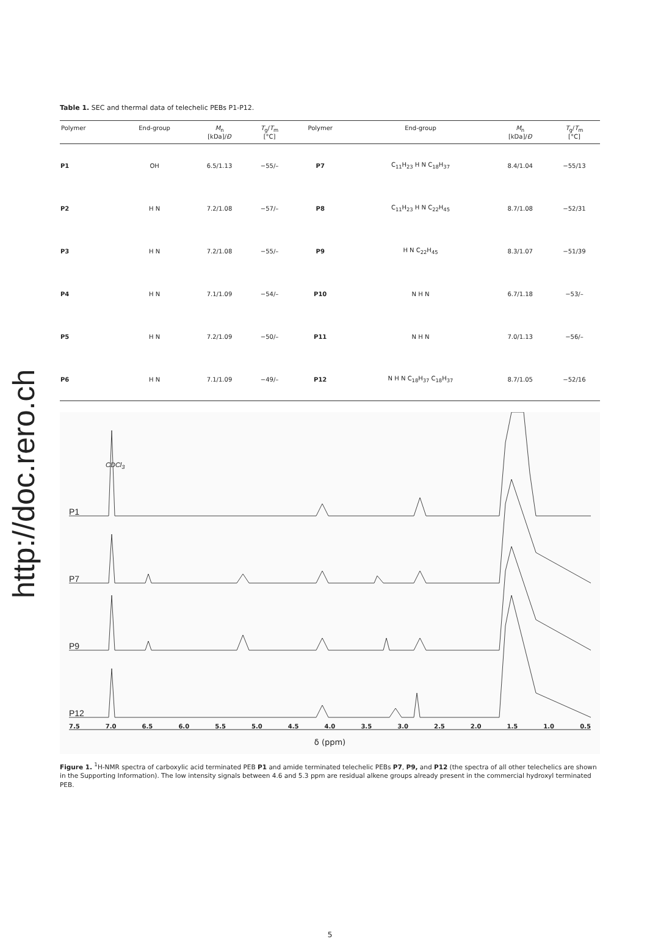http://doc.rero.ch
Table 1. SEC and thermal data of telechelic PEBs P1-P12.
| Polymer | End-group | M<sub>n</sub> [kDa]/ Đ | T<sub>g</sub>/ T<sub>m</sub> [°C] | Polymer | End-group | M<sub>n</sub> [kDa]/ Đ | T<sub>g</sub>/ T<sub>m</sub> [°C] |
| --- | --- | --- | --- | --- | --- | --- | --- |
| P1 | OH | 6.5/1.13 | −55/– | P7 | C<sub>11</sub>H<sub>23</sub> H N C<sub>18</sub>H<sub>37</sub> | 8.4/1.04 | −55/13 |
| P2 | H N | 7.2/1.08 | −57/– | P8 | C<sub>11</sub>H<sub>23</sub> H N C<sub>22</sub>H<sub>45</sub> | 8.7/1.08 | −52/31 |
| P3 | H N | 7.2/1.08 | −55/– | P9 | H N C<sub>22</sub>H<sub>45</sub> | 8.3/1.07 | −51/39 |
| P4 | H N | 7.1/1.09 | −54/– | P10 | N H N | 6.7/1.18 | −53/– |
| P5 | H N | 7.2/1.09 | −50/– | P11 | N H N | 7.0/1.13 | −56/– |
| P6 | H N | 7.1/1.09 | −49/– | P12 | N H N C<sub>18</sub>H<sub>37</sub> C<sub>18</sub>H<sub>37</sub> | 8.7/1.05 | −52/16 |
CDCl<sub>3</sub>
P1
P7
P9
P12
7.5 7.0 6.5 6.0 5.5 5.0 4.5 4.0 3.5 3.0 2.5 2.0 1.5 1.0 0.5
δ (ppm)
Figure 1. <sup>1</sup>H-NMR spectra of carboxylic acid terminated PEB P1 and amide terminated telechelic PEBs P7, P9, and P12 (the spectra of all other telechelics are shown in the Supporting Information). The low intensity signals between 4.6 and 5.3 ppm are residual alkene groups already present in the commercial hydroxyl terminated PEB.
5